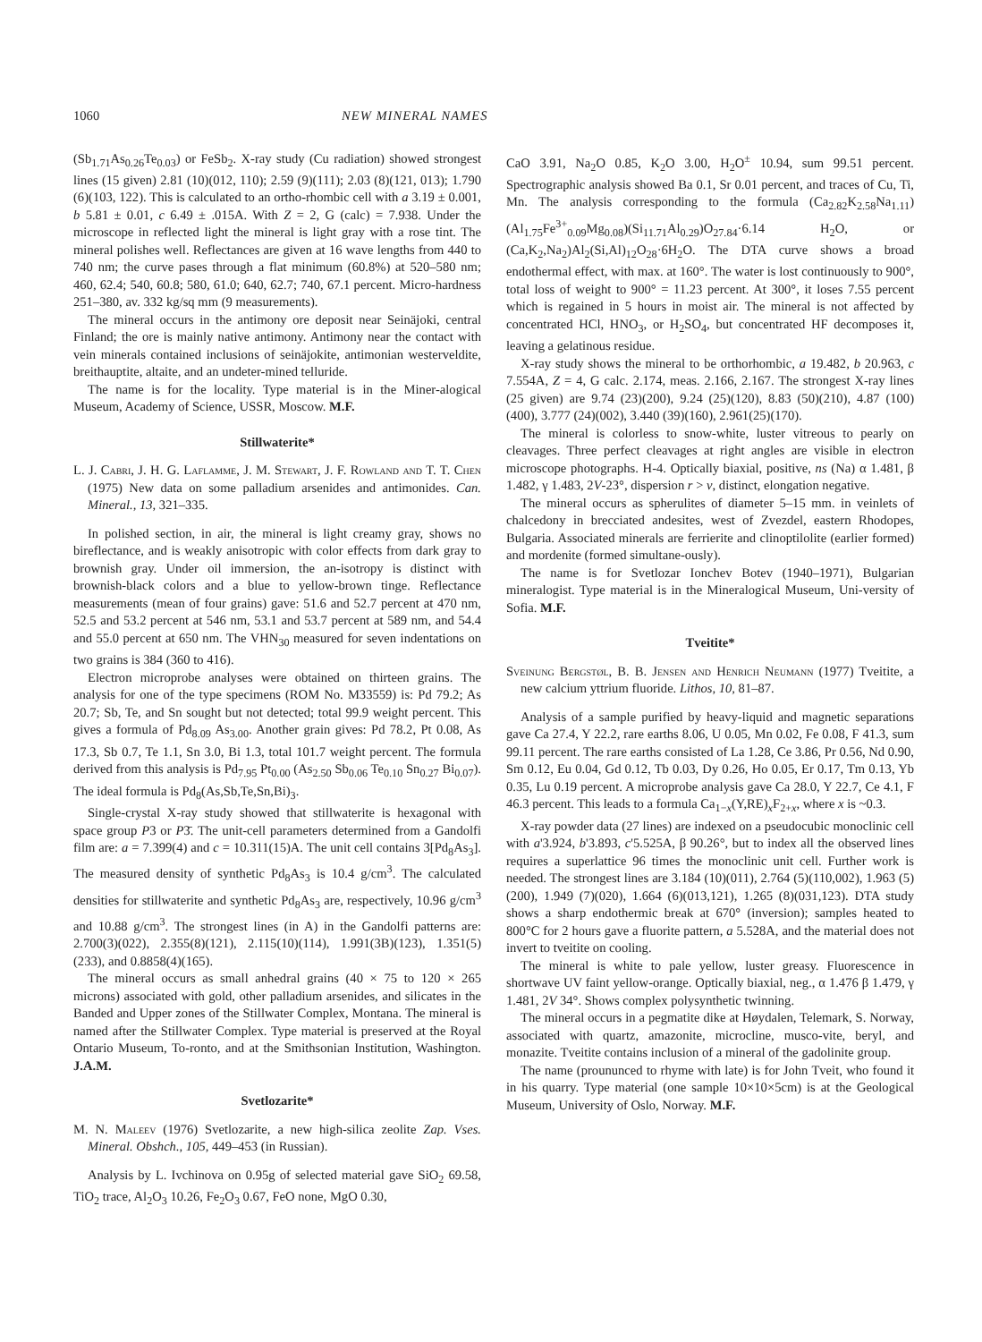1060 NEW MINERAL NAMES
(Sb<sub>1.71</sub>As<sub>0.26</sub>Te<sub>0.03</sub>) or FeSb<sub>2</sub>. X-ray study (Cu radiation) showed strongest lines (15 given) 2.81 (10)(012, 110); 2.59 (9)(111); 2.03 (8)(121, 013); 1.790 (6)(103, 122). This is calculated to an ortho-rhombic cell with a 3.19 ± 0.001, b 5.81 ± 0.01, c 6.49 ± .015A. With Z = 2, G (calc) = 7.938. Under the microscope in reflected light the mineral is light gray with a rose tint. The mineral polishes well. Reflectances are given at 16 wave lengths from 440 to 740 nm; the curve pases through a flat minimum (60.8%) at 520–580 nm; 460, 62.4; 540, 60.8; 580, 61.0; 640, 62.7; 740, 67.1 percent. Micro-hardness 251–380, av. 332 kg/sq mm (9 measurements).
The mineral occurs in the antimony ore deposit near Seinäjoki, central Finland; the ore is mainly native antimony. Antimony near the contact with vein minerals contained inclusions of seinäjokite, antimonian westerveldite, breithauptite, altaite, and an undeter-mined telluride.
The name is for the locality. Type material is in the Miner-alogical Museum, Academy of Science, USSR, Moscow. M.F.
Stillwaterite*
L. J. Cabri, J. H. G. Laflamme, J. M. Stewart, J. F. Rowland and T. T. Chen (1975) New data on some palladium arsenides and antimonides. Can. Mineral., 13, 321–335.
In polished section, in air, the mineral is light creamy gray, shows no bireflectance, and is weakly anisotropic with color effects from dark gray to brownish gray. Under oil immersion, the an-isotropy is distinct with brownish-black colors and a blue to yellow-brown tinge. Reflectance measurements (mean of four grains) gave: 51.6 and 52.7 percent at 470 nm, 52.5 and 53.2 percent at 546 nm, 53.1 and 53.7 percent at 589 nm, and 54.4 and 55.0 percent at 650 nm. The VHN<sub>30</sub> measured for seven indentations on two grains is 384 (360 to 416).
Electron microprobe analyses were obtained on thirteen grains. The analysis for one of the type specimens (ROM No. M33559) is: Pd 79.2; As 20.7; Sb, Te, and Sn sought but not detected; total 99.9 weight percent. This gives a formula of Pd<sub>8.09</sub> As<sub>3.00</sub>. Another grain gives: Pd 78.2, Pt 0.08, As 17.3, Sb 0.7, Te 1.1, Sn 3.0, Bi 1.3, total 101.7 weight percent. The formula derived from this analysis is Pd<sub>7.95</sub> Pt<sub>0.00</sub> (As<sub>2.50</sub> Sb<sub>0.06</sub> Te<sub>0.10</sub> Sn<sub>0.27</sub> Bi<sub>0.07</sub>). The ideal formula is Pd<sub>8</sub>(As,Sb,Te,Sn,Bi)<sub>3</sub>.
Single-crystal X-ray study showed that stillwaterite is hexagonal with space group P3 or P3̄. The unit-cell parameters determined from a Gandolfi film are: a = 7.399(4) and c = 10.311(15)A. The unit cell contains 3[Pd<sub>8</sub>As<sub>3</sub>]. The measured density of synthetic Pd<sub>8</sub>As<sub>3</sub> is 10.4 g/cm<sup>3</sup>. The calculated densities for stillwaterite and synthetic Pd<sub>8</sub>As<sub>3</sub> are, respectively, 10.96 g/cm<sup>3</sup> and 10.88 g/cm<sup>3</sup>. The strongest lines (in A) in the Gandolfi patterns are: 2.700(3)(022), 2.355(8)(121), 2.115(10)(114), 1.991(3B)(123), 1.351(5)(233), and 0.8858(4)(165).
The mineral occurs as small anhedral grains (40 × 75 to 120 × 265 microns) associated with gold, other palladium arsenides, and silicates in the Banded and Upper zones of the Stillwater Complex, Montana. The mineral is named after the Stillwater Complex. Type material is preserved at the Royal Ontario Museum, To-ronto, and at the Smithsonian Institution, Washington. J.A.M.
Svetlozarite*
M. N. Maleev (1976) Svetlozarite, a new high-silica zeolite Zap. Vses. Mineral. Obshch., 105, 449–453 (in Russian).
Analysis by L. Ivchinova on 0.95g of selected material gave SiO<sub>2</sub> 69.58, TiO<sub>2</sub> trace, Al<sub>2</sub>O<sub>3</sub> 10.26, Fe<sub>2</sub>O<sub>3</sub> 0.67, FeO none, MgO 0.30,
CaO 3.91, Na<sub>2</sub>O 0.85, K<sub>2</sub>O 3.00, H<sub>2</sub>O<sup>±</sup> 10.94, sum 99.51 percent. Spectrographic analysis showed Ba 0.1, Sr 0.01 percent, and traces of Cu, Ti, Mn. The analysis corresponding to the formula (Ca<sub>2.82</sub>K<sub>2.58</sub>Na<sub>1.11</sub>)(Al<sub>1.75</sub>Fe<sup>3+</sup><sub>0.09</sub>Mg<sub>0.08</sub>)(Si<sub>11.71</sub>Al<sub>0.29</sub>)O<sub>27.84</sub>·6.14 H<sub>2</sub>O, or (Ca,K<sub>2</sub>,Na<sub>2</sub>)Al<sub>2</sub>(Si,Al)<sub>12</sub>O<sub>28</sub>·6H<sub>2</sub>O. The DTA curve shows a broad endothermal effect, with max. at 160°. The water is lost continuously to 900°, total loss of weight to 900° = 11.23 percent. At 300°, it loses 7.55 percent which is regained in 5 hours in moist air. The mineral is not affected by concentrated HCl, HNO<sub>3</sub>, or H<sub>2</sub>SO<sub>4</sub>, but concentrated HF decomposes it, leaving a gelatinous residue.
X-ray study shows the mineral to be orthorhombic, a 19.482, b 20.963, c 7.554A, Z = 4, G calc. 2.174, meas. 2.166, 2.167. The strongest X-ray lines (25 given) are 9.74 (23)(200), 9.24 (25)(120), 8.83 (50)(210), 4.87 (100)(400), 3.777 (24)(002), 3.440 (39)(160), 2.961(25)(170).
The mineral is colorless to snow-white, luster vitreous to pearly on cleavages. Three perfect cleavages at right angles are visible in electron microscope photographs. H-4. Optically biaxial, positive, ns (Na) α 1.481, β 1.482, γ 1.483, 2V-23°, dispersion r > v, distinct, elongation negative.
The mineral occurs as spherulites of diameter 5–15 mm. in veinlets of chalcedony in brecciated andesites, west of Zvezdel, eastern Rhodopes, Bulgaria. Associated minerals are ferrierite and clinoptilolite (earlier formed) and mordenite (formed simultane-ously).
The name is for Svetlozar Ionchev Botev (1940–1971), Bulgarian mineralogist. Type material is in the Mineralogical Museum, Uni-versity of Sofia. M.F.
Tveitite*
Sveinung Bergstøl, B. B. Jensen and Henrich Neumann (1977) Tveitite, a new calcium yttrium fluoride. Lithos, 10, 81–87.
Analysis of a sample purified by heavy-liquid and magnetic separations gave Ca 27.4, Y 22.2, rare earths 8.06, U 0.05, Mn 0.02, Fe 0.08, F 41.3, sum 99.11 percent. The rare earths consisted of La 1.28, Ce 3.86, Pr 0.56, Nd 0.90, Sm 0.12, Eu 0.04, Gd 0.12, Tb 0.03, Dy 0.26, Ho 0.05, Er 0.17, Tm 0.13, Yb 0.35, Lu 0.19 percent. A microprobe analysis gave Ca 28.0, Y 22.7, Ce 4.1, F 46.3 percent. This leads to a formula Ca<sub>1−x</sub>(Y,RE)<sub>x</sub>F<sub>2+x</sub>, where x is ~0.3.
X-ray powder data (27 lines) are indexed on a pseudocubic monoclinic cell with a'3.924, b'3.893, c'5.525A, β 90.26°, but to index all the observed lines requires a superlattice 96 times the monoclinic unit cell. Further work is needed. The strongest lines are 3.184 (10)(011), 2.764 (5)(110,002), 1.963 (5)(200), 1.949 (7)(020), 1.664 (6)(013,121), 1.265 (8)(031,123). DTA study shows a sharp endothermic break at 670° (inversion); samples heated to 800°C for 2 hours gave a fluorite pattern, a 5.528A, and the material does not invert to tveitite on cooling.
The mineral is white to pale yellow, luster greasy. Fluorescence in shortwave UV faint yellow-orange. Optically biaxial, neg., α 1.476 β 1.479, γ 1.481, 2V 34°. Shows complex polysynthetic twinning.
The mineral occurs in a pegmatite dike at Høydalen, Telemark, S. Norway, associated with quartz, amazonite, microcline, musco-vite, beryl, and monazite. Tveitite contains inclusion of a mineral of the gadolinite group.
The name (proununced to rhyme with late) is for John Tveit, who found it in his quarry. Type material (one sample 10×10×5cm) is at the Geological Museum, University of Oslo, Norway. M.F.